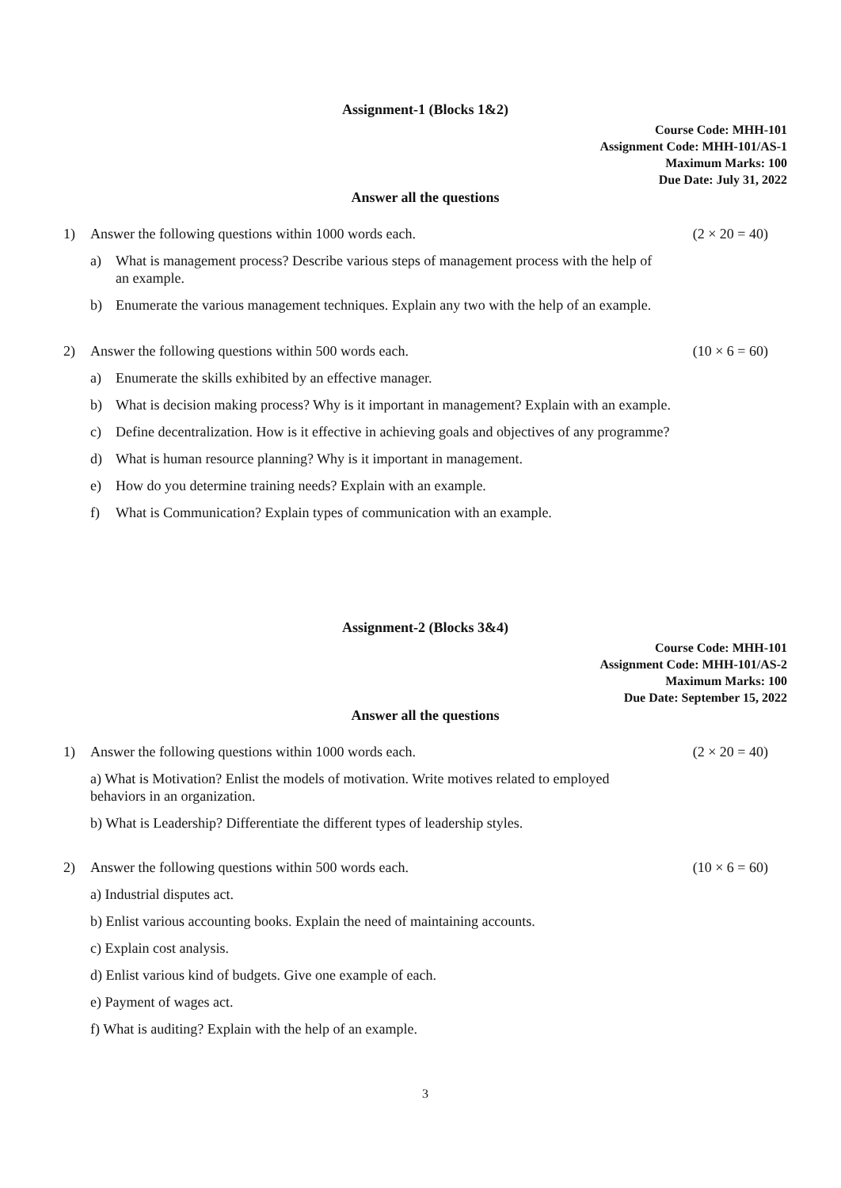Assignment-1 (Blocks 1&2)
Course Code: MHH-101
Assignment Code: MHH-101/AS-1
Maximum Marks: 100
Due Date: July 31, 2022
Answer all the questions
1) Answer the following questions within 1000 words each. (2 × 20 = 40)
a) What is management process? Describe various steps of management process with the help of an example.
b) Enumerate the various management techniques. Explain any two with the help of an example.
2) Answer the following questions within 500 words each. (10 × 6 = 60)
a) Enumerate the skills exhibited by an effective manager.
b) What is decision making process? Why is it important in management? Explain with an example.
c) Define decentralization. How is it effective in achieving goals and objectives of any programme?
d) What is human resource planning? Why is it important in management.
e) How do you determine training needs? Explain with an example.
f) What is Communication? Explain types of communication with an example.
Assignment-2 (Blocks 3&4)
Course Code: MHH-101
Assignment Code: MHH-101/AS-2
Maximum Marks: 100
Due Date: September 15, 2022
Answer all the questions
1) Answer the following questions within 1000 words each. (2 × 20 = 40)
a) What is Motivation? Enlist the models of motivation. Write motives related to employed behaviors in an organization.
b) What is Leadership? Differentiate the different types of leadership styles.
2) Answer the following questions within 500 words each. (10 × 6 = 60)
a) Industrial disputes act.
b) Enlist various accounting books. Explain the need of maintaining accounts.
c) Explain cost analysis.
d) Enlist various kind of budgets. Give one example of each.
e) Payment of wages act.
f) What is auditing? Explain with the help of an example.
3